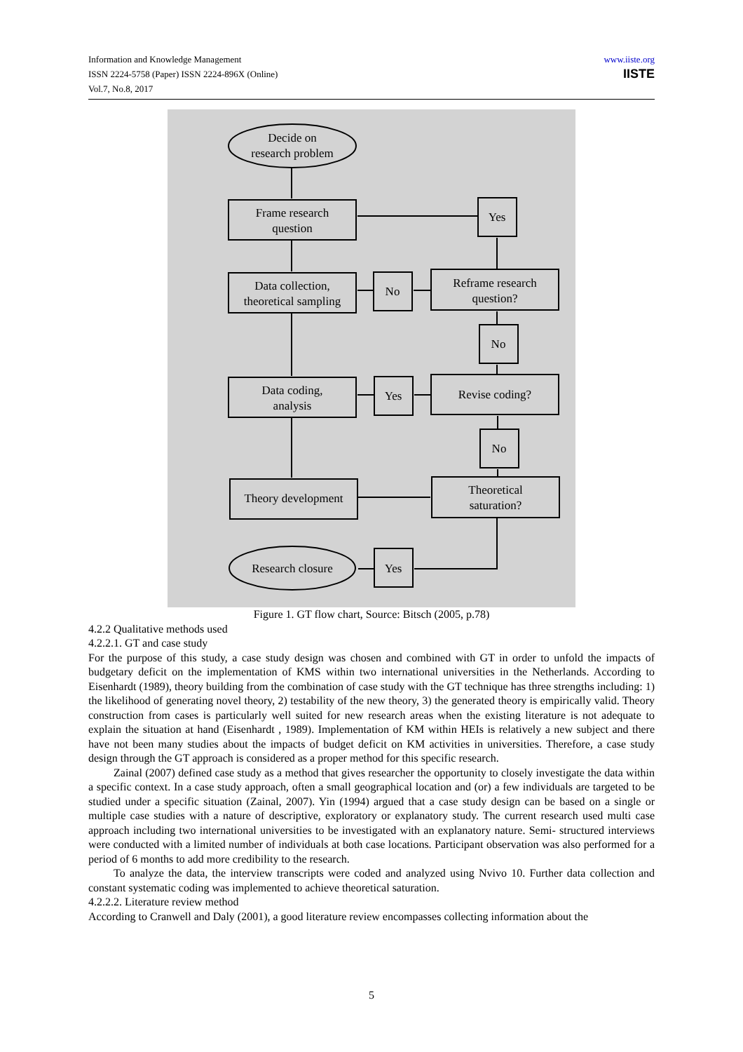Information and Knowledge Management
ISSN 2224-5758 (Paper) ISSN 2224-896X (Online)
Vol.7, No.8, 2017
www.iiste.org
IISTE
Decide on
research problem
Frame research
question
Yes
Data collection,
theoretical sampling
No
Reframe research
question?
No
Data coding,
analysis
Yes
Revise coding?
No
Theory development
Theoretical
saturation?
Research closure
Yes
Figure 1. GT flow chart, Source: Bitsch (2005, p.78)
4.2.2 Qualitative methods used
4.2.2.1. GT and case study
For the purpose of this study, a case study design was chosen and combined with GT in order to unfold the impacts of budgetary deficit on the implementation of KMS within two international universities in the Netherlands. According to Eisenhardt (1989), theory building from the combination of case study with the GT technique has three strengths including: 1) the likelihood of generating novel theory, 2) testability of the new theory, 3) the generated theory is empirically valid. Theory construction from cases is particularly well suited for new research areas when the existing literature is not adequate to explain the situation at hand (Eisenhardt , 1989). Implementation of KM within HEIs is relatively a new subject and there have not been many studies about the impacts of budget deficit on KM activities in universities. Therefore, a case study design through the GT approach is considered as a proper method for this specific research.
Zainal (2007) defined case study as a method that gives researcher the opportunity to closely investigate the data within a specific context. In a case study approach, often a small geographical location and (or) a few individuals are targeted to be studied under a specific situation (Zainal, 2007). Yin (1994) argued that a case study design can be based on a single or multiple case studies with a nature of descriptive, exploratory or explanatory study. The current research used multi case approach including two international universities to be investigated with an explanatory nature. Semi- structured interviews were conducted with a limited number of individuals at both case locations. Participant observation was also performed for a period of 6 months to add more credibility to the research.
To analyze the data, the interview transcripts were coded and analyzed using Nvivo 10. Further data collection and constant systematic coding was implemented to achieve theoretical saturation.
4.2.2.2. Literature review method
According to Cranwell and Daly (2001), a good literature review encompasses collecting information about the
5